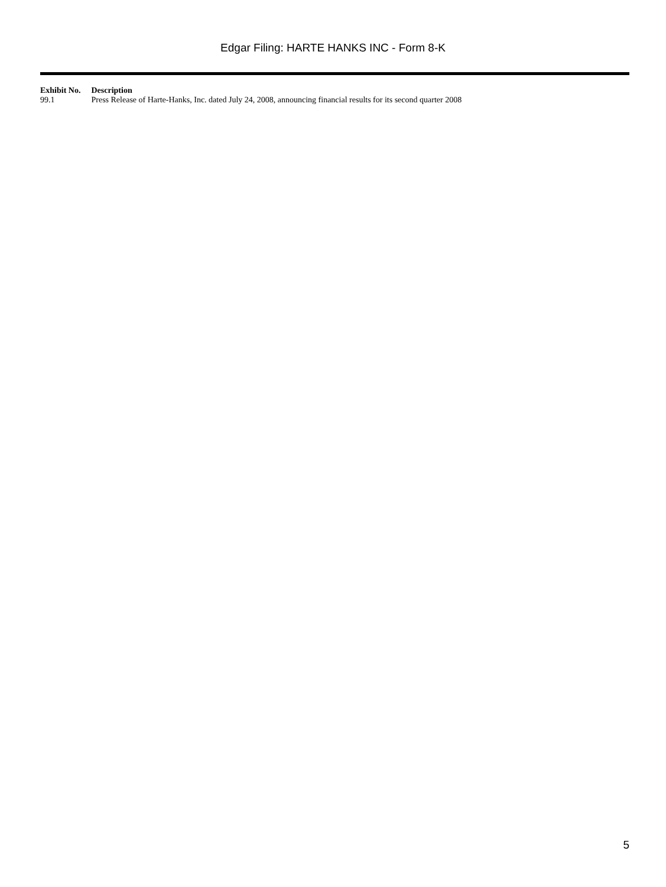Edgar Filing: HARTE HANKS INC - Form 8-K
| Exhibit No. | Description |
| --- | --- |
| 99.1 | Press Release of Harte-Hanks, Inc. dated July 24, 2008, announcing financial results for its second quarter 2008 |
5